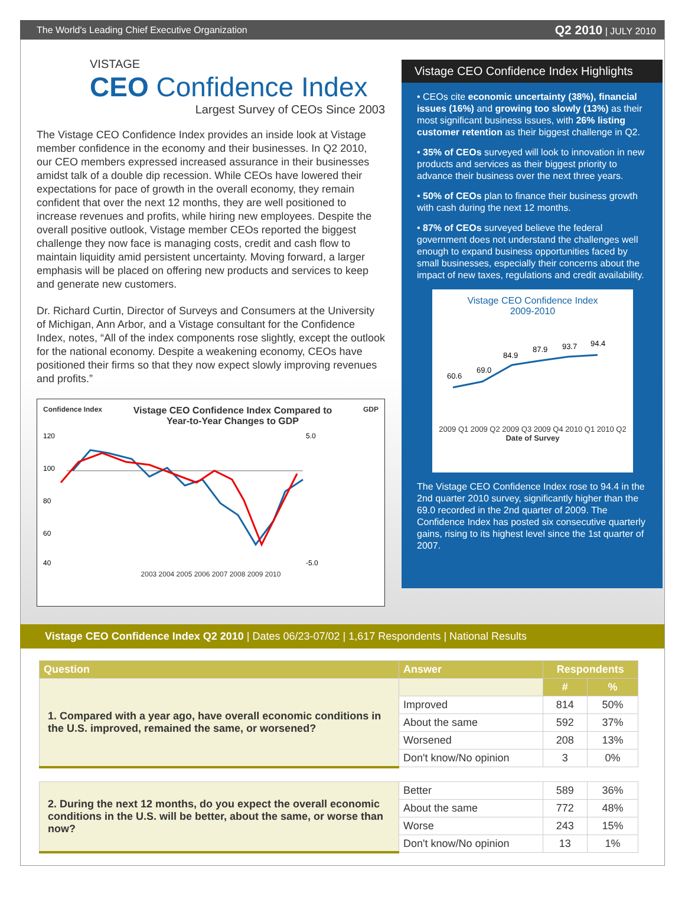The World's Leading Chief Executive Organization Q2 2010 | JULY 2010
VISTAGE
CEO Confidence Index
Largest Survey of CEOs Since 2003
The Vistage CEO Confidence Index provides an inside look at Vistage member confidence in the economy and their businesses. In Q2 2010, our CEO members expressed increased assurance in their businesses amidst talk of a double dip recession. While CEOs have lowered their expectations for pace of growth in the overall economy, they remain confident that over the next 12 months, they are well positioned to increase revenues and profits, while hiring new employees. Despite the overall positive outlook, Vistage member CEOs reported the biggest challenge they now face is managing costs, credit and cash flow to maintain liquidity amid persistent uncertainty. Moving forward, a larger emphasis will be placed on offering new products and services to keep and generate new customers.
Dr. Richard Curtin, Director of Surveys and Consumers at the University of Michigan, Ann Arbor, and a Vistage consultant for the Confidence Index, notes, “All of the index components rose slightly, except the outlook for the national economy. Despite a weakening economy, CEOs have positioned their firms so that they now expect slowly improving revenues and profits.”
Confidence Index Vistage CEO Confidence Index Compared to
Year-to-Year Changes to GDP GDP
120
100
80
60
40
5.0
-5.0
2003 2004 2005 2006 2007 2008 2009 2010
Vistage CEO Confidence Index Highlights
• CEOs cite economic uncertainty (38%), financial issues (16%) and growing too slowly (13%) as their most significant business issues, with 26% listing customer retention as their biggest challenge in Q2.
• 35% of CEOs surveyed will look to innovation in new products and services as their biggest priority to advance their business over the next three years.
• 50% of CEOs plan to finance their business growth with cash during the next 12 months.
• 87% of CEOs surveyed believe the federal government does not understand the challenges well enough to expand business opportunities faced by small businesses, especially their concerns about the impact of new taxes, regulations and credit availability.
Vistage CEO Confidence Index
2009-2010
60.6
69.0
84.9
87.9
93.7
94.4
2009 Q1 2009 Q2 2009 Q3 2009 Q4 2010 Q1 2010 Q2
Date of Survey
The Vistage CEO Confidence Index rose to 94.4 in the 2nd quarter 2010 survey, significantly higher than the 69.0 recorded in the 2nd quarter of 2009. The Confidence Index has posted six consecutive quarterly gains, rising to its highest level since the 1st quarter of 2007.
Vistage CEO Confidence Index Q2 2010 | Dates 06/23-07/02 | 1,617 Respondents | National Results
| Question | Answer | Respondents | |
| --- | --- | --- | --- |
| 1. Compared with a year ago, have overall economic conditions in the U.S. improved, remained the same, or worsened? | | # | % |
| | Improved | 814 | 50% |
| | About the same | 592 | 37% |
| | Worsened | 208 | 13% |
| | Don't know/No opinion | 3 | 0% |
| 2. During the next 12 months, do you expect the overall economic conditions in the U.S. will be better, about the same, or worse than now? | Better | 589 | 36% |
| | About the same | 772 | 48% |
| | Worse | 243 | 15% |
| | Don't know/No opinion | 13 | 1% |